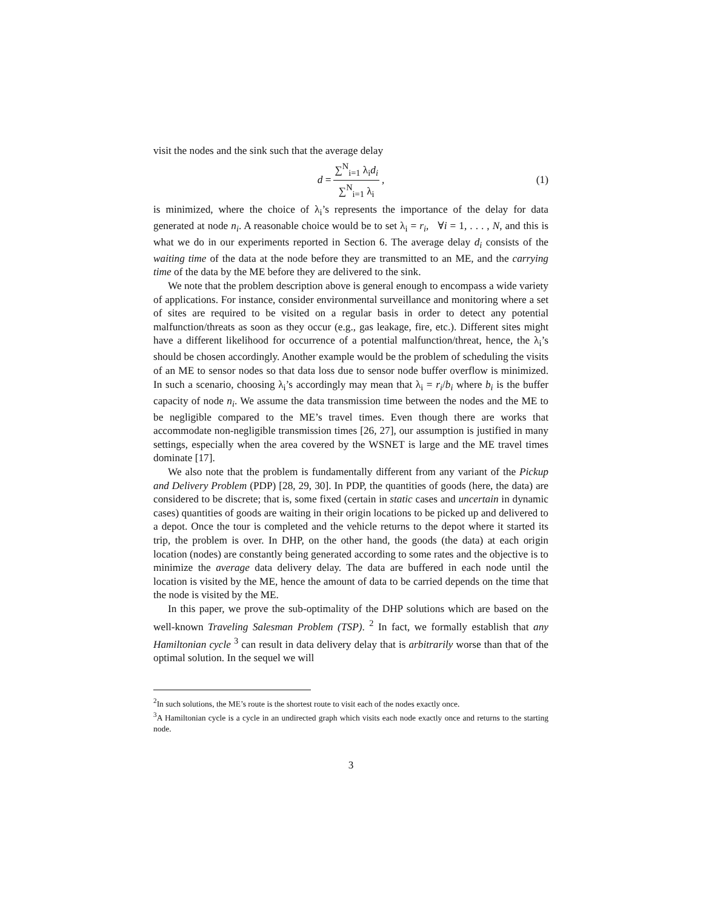visit the nodes and the sink such that the average delay
d = ∑<sup>N</sup><sub>i=1</sub> λ<sub>i</sub>d<sub>i</sub> ∑<sup>N</sup><sub>i=1</sub> λ<sub>i</sub>, (1)
is minimized, where the choice of λ<sub>i</sub>’s represents the importance of the delay for data generated at node n<sub>i</sub>. A reasonable choice would be to set λ<sub>i</sub> = r<sub>i</sub>, ∀i = 1, . . . , N, and this is what we do in our experiments reported in Section 6. The average delay d<sub>i</sub> consists of the waiting time of the data at the node before they are transmitted to an ME, and the carrying time of the data by the ME before they are delivered to the sink.
We note that the problem description above is general enough to encompass a wide variety of applications. For instance, consider environmental surveillance and monitoring where a set of sites are required to be visited on a regular basis in order to detect any potential malfunction/threats as soon as they occur (e.g., gas leakage, fire, etc.). Different sites might have a different likelihood for occurrence of a potential malfunction/threat, hence, the λ<sub>i</sub>’s should be chosen accordingly. Another example would be the problem of scheduling the visits of an ME to sensor nodes so that data loss due to sensor node buffer overflow is minimized. In such a scenario, choosing λ<sub>i</sub>’s accordingly may mean that λ<sub>i</sub> = r<sub>i</sub>/b<sub>i</sub> where b<sub>i</sub> is the buffer capacity of node n<sub>i</sub>. We assume the data transmission time between the nodes and the ME to be negligible compared to the ME’s travel times. Even though there are works that accommodate non-negligible transmission times [26, 27], our assumption is justified in many settings, especially when the area covered by the WSNET is large and the ME travel times dominate [17].
We also note that the problem is fundamentally different from any variant of the Pickup and Delivery Problem (PDP) [28, 29, 30]. In PDP, the quantities of goods (here, the data) are considered to be discrete; that is, some fixed (certain in static cases and uncertain in dynamic cases) quantities of goods are waiting in their origin locations to be picked up and delivered to a depot. Once the tour is completed and the vehicle returns to the depot where it started its trip, the problem is over. In DHP, on the other hand, the goods (the data) at each origin location (nodes) are constantly being generated according to some rates and the objective is to minimize the average data delivery delay. The data are buffered in each node until the location is visited by the ME, hence the amount of data to be carried depends on the time that the node is visited by the ME.
In this paper, we prove the sub-optimality of the DHP solutions which are based on the well-known Traveling Salesman Problem (TSP). <sup>2</sup> In fact, we formally establish that any Hamiltonian cycle <sup>3</sup> can result in data delivery delay that is arbitrarily worse than that of the optimal solution. In the sequel we will
<sup>2</sup> In such solutions, the ME’s route is the shortest route to visit each of the nodes exactly once.
<sup>3</sup> A Hamiltonian cycle is a cycle in an undirected graph which visits each node exactly once and returns to the starting node.
3